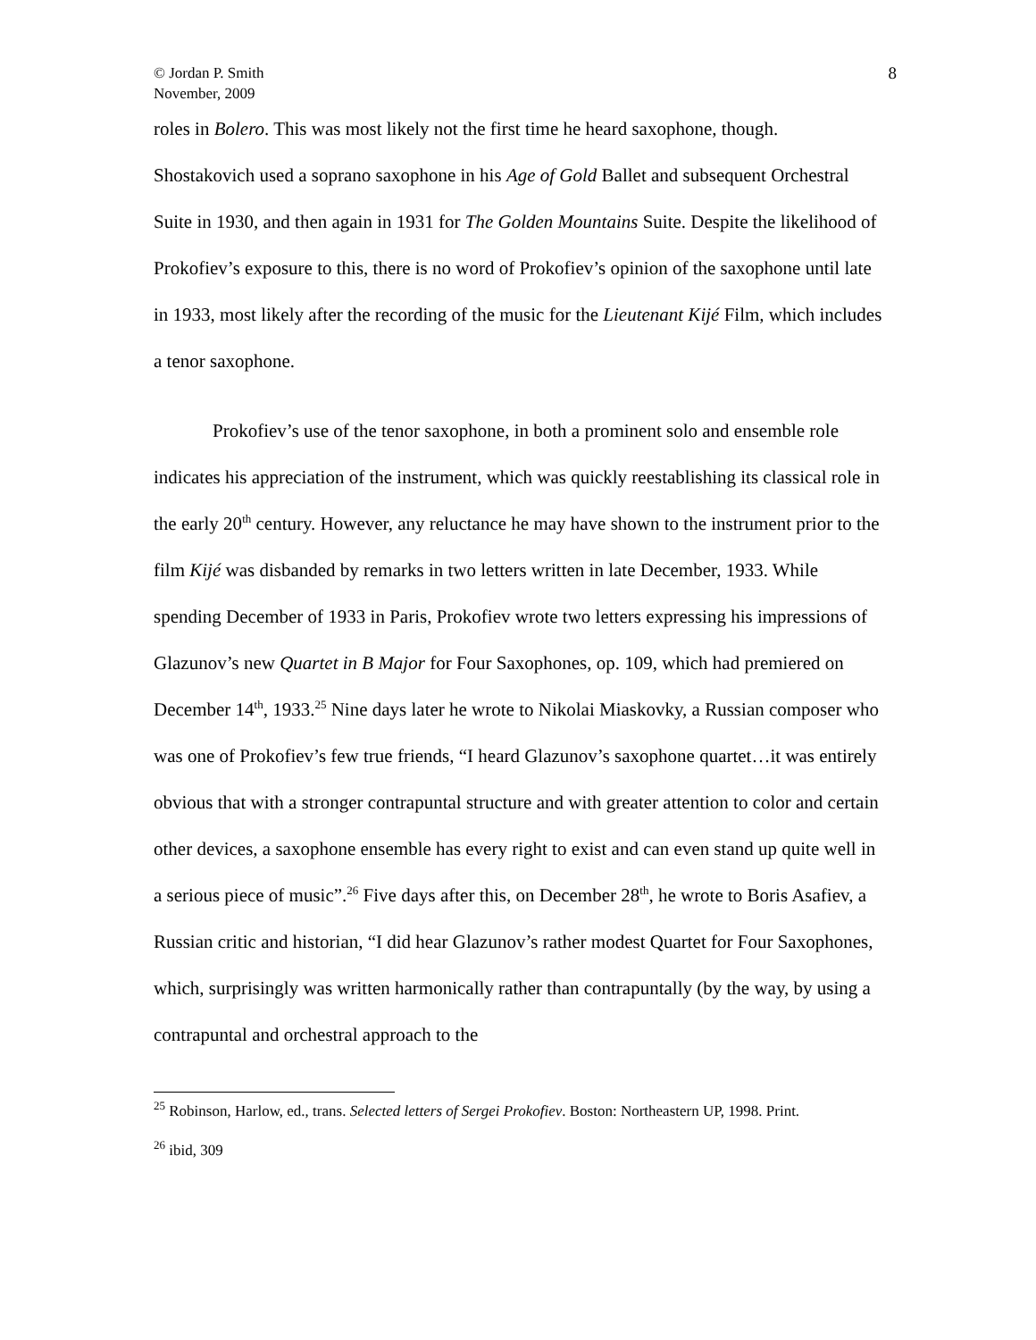© Jordan P. Smith
November, 2009
8
roles in Bolero. This was most likely not the first time he heard saxophone, though. Shostakovich used a soprano saxophone in his Age of Gold Ballet and subsequent Orchestral Suite in 1930, and then again in 1931 for The Golden Mountains Suite. Despite the likelihood of Prokofiev’s exposure to this, there is no word of Prokofiev’s opinion of the saxophone until late in 1933, most likely after the recording of the music for the Lieutenant Kijé Film, which includes a tenor saxophone.
Prokofiev’s use of the tenor saxophone, in both a prominent solo and ensemble role indicates his appreciation of the instrument, which was quickly reestablishing its classical role in the early 20<sup>th</sup> century. However, any reluctance he may have shown to the instrument prior to the film Kijé was disbanded by remarks in two letters written in late December, 1933. While spending December of 1933 in Paris, Prokofiev wrote two letters expressing his impressions of Glazunov’s new Quartet in B Major for Four Saxophones, op. 109, which had premiered on December 14<sup>th</sup>, 1933.<sup>25</sup> Nine days later he wrote to Nikolai Miaskovky, a Russian composer who was one of Prokofiev’s few true friends, “I heard Glazunov’s saxophone quartet…it was entirely obvious that with a stronger contrapuntal structure and with greater attention to color and certain other devices, a saxophone ensemble has every right to exist and can even stand up quite well in a serious piece of music”.<sup>26</sup> Five days after this, on December 28<sup>th</sup>, he wrote to Boris Asafiev, a Russian critic and historian, “I did hear Glazunov’s rather modest Quartet for Four Saxophones, which, surprisingly was written harmonically rather than contrapuntally (by the way, by using a contrapuntal and orchestral approach to the
<sup>25</sup> Robinson, Harlow, ed., trans. Selected letters of Sergei Prokofiev. Boston: Northeastern UP, 1998. Print.
<sup>26</sup> ibid, 309